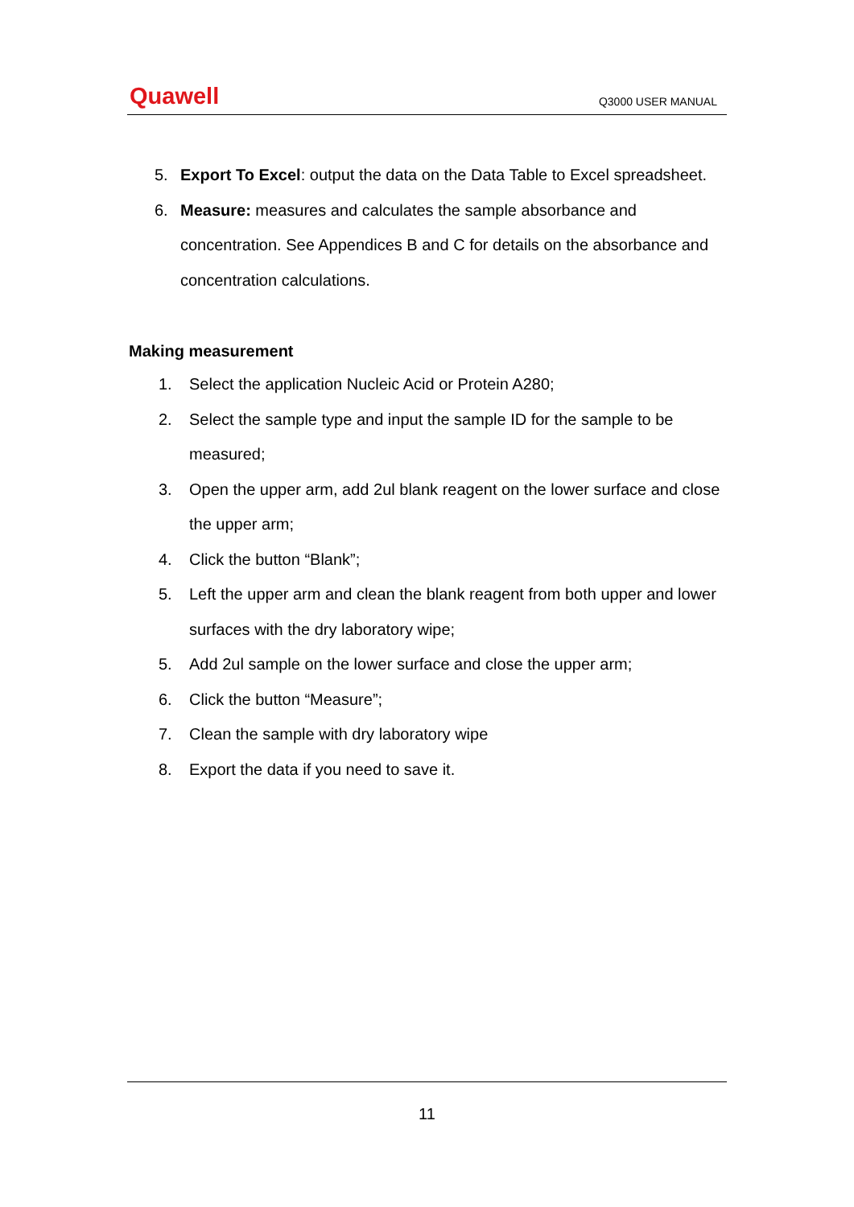Quawell Q3000 USER MANUAL
5. Export To Excel: output the data on the Data Table to Excel spreadsheet.
6. Measure: measures and calculates the sample absorbance and concentration. See Appendices B and C for details on the absorbance and concentration calculations.
Making measurement
1. Select the application Nucleic Acid or Protein A280;
2. Select the sample type and input the sample ID for the sample to be measured;
3. Open the upper arm, add 2ul blank reagent on the lower surface and close the upper arm;
4. Click the button “Blank”;
5. Left the upper arm and clean the blank reagent from both upper and lower surfaces with the dry laboratory wipe;
5. Add 2ul sample on the lower surface and close the upper arm;
6. Click the button “Measure”;
7. Clean the sample with dry laboratory wipe
8. Export the data if you need to save it.
11